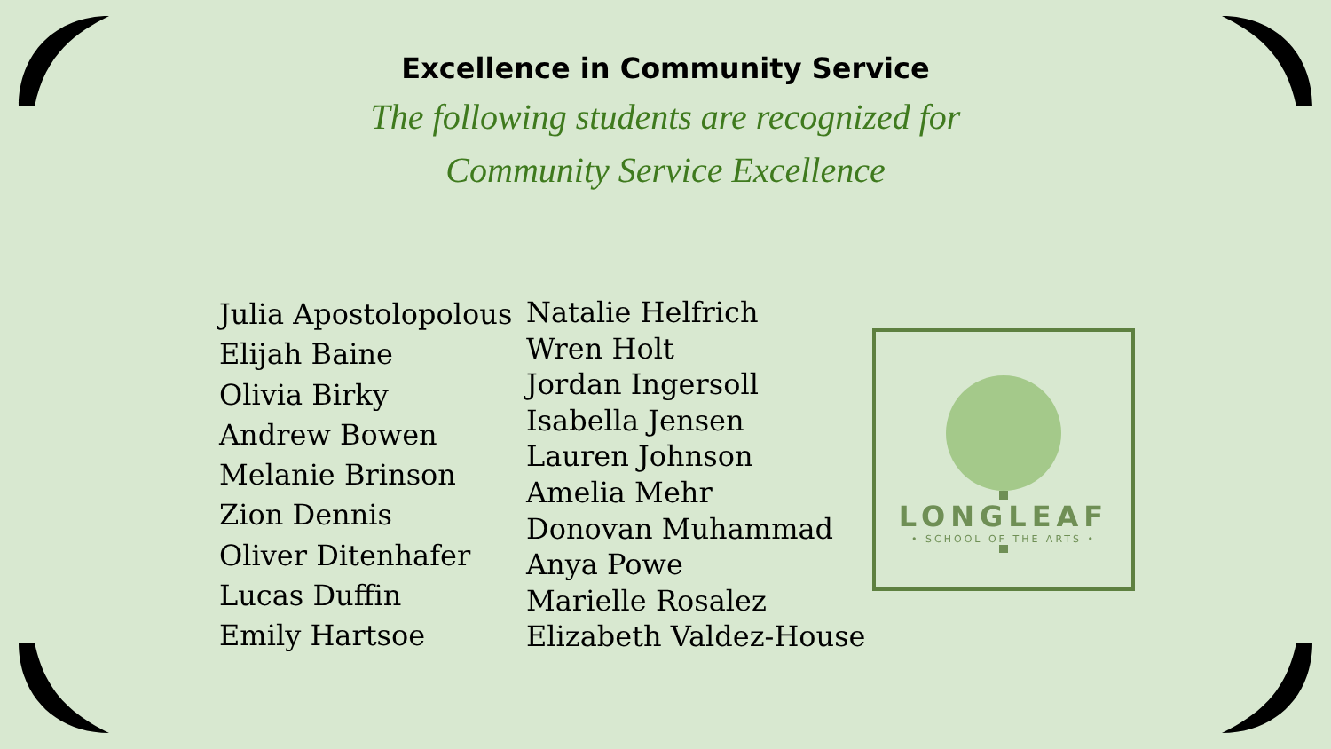Excellence in Community Service
The following students are recognized for
Community Service Excellence
Julia Apostolopolous
Elijah Baine
Olivia Birky
Andrew Bowen
Melanie Brinson
Zion Dennis
Oliver Ditenhafer
Lucas Duffin
Emily Hartsoe
Natalie Helfrich
Wren Holt
Jordan Ingersoll
Isabella Jensen
Lauren Johnson
Amelia Mehr
Donovan Muhammad
Anya Powe
Marielle Rosalez
Elizabeth Valdez-House
LONGLEAF
• SCHOOL OF THE ARTS •